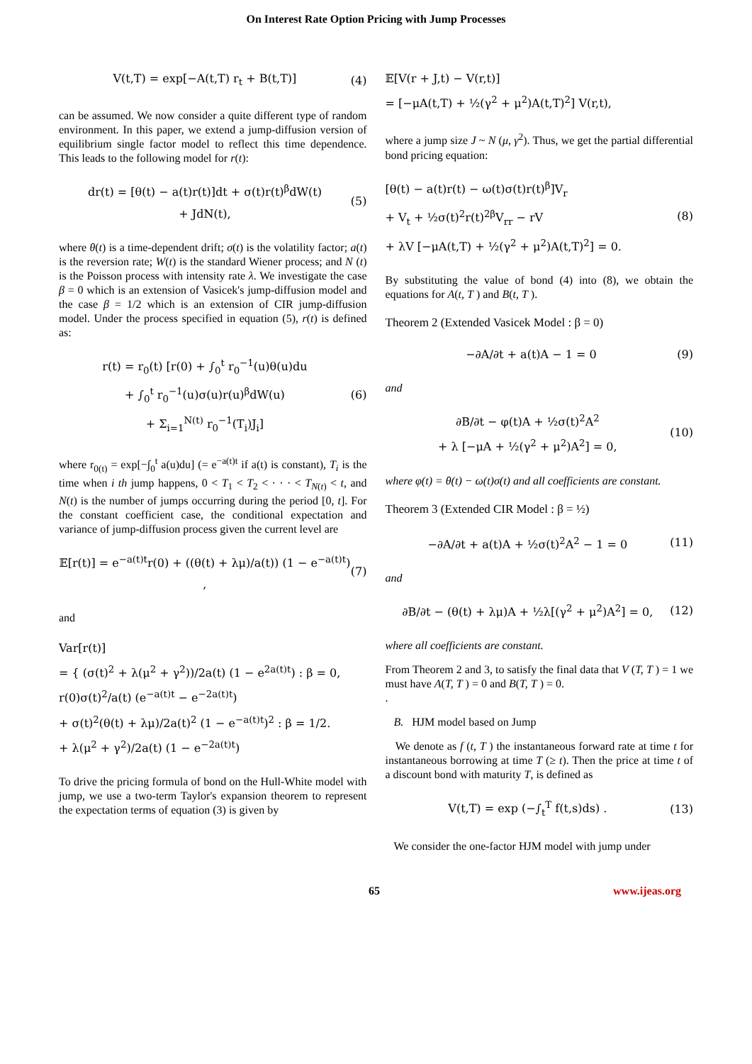On Interest Rate Option Pricing with Jump Processes
V(t,T) = exp[−A(t,T) r<sub>t</sub> + B(t,T)]
(4)
can be assumed. We now consider a quite different type of random environment. In this paper, we extend a jump-diffusion version of equilibrium single factor model to reflect this time dependence. This leads to the following model for r(t):
dr(t) = [θ(t) − a(t)r(t)]dt + σ(t)r(t)<sup>β</sup>dW(t)
+ JdN(t),
(5)
where θ(t) is a time-dependent drift; σ(t) is the volatility factor; a(t) is the reversion rate; W(t) is the standard Wiener process; and N (t) is the Poisson process with intensity rate λ. We investigate the case β = 0 which is an extension of Vasicek's jump-diffusion model and the case β = 1/2 which is an extension of CIR jump-diffusion model. Under the process specified in equation (5), r(t) is defined as:
r(t) = r<sub>0</sub>(t) [r(0) + ∫<sub>0</sub><sup>t</sup> r<sub>0</sub><sup>−1</sup>(u)θ(u)du
+ ∫<sub>0</sub><sup>t</sup> r<sub>0</sub><sup>−1</sup>(u)σ(u)r(u)<sup>β</sup>dW(u)
+ Σ<sub>i=1</sub><sup>N(t)</sup> r<sub>0</sub><sup>−1</sup>(T<sub>i</sub>)J<sub>i</sub>]
(6)
where r<sub>0(t)</sub> = exp[−∫<sub>0</sub><sup>t</sup> a(u)du] (= e<sup>−a(t)t</sup> if a(t) is constant), T<sub>i</sub> is the time when i th jump happens, 0 < T<sub>1</sub> < T<sub>2</sub> < · · · < T<sub>N(t)</sub> < t, and N(t) is the number of jumps occurring during the period [0, t]. For the constant coefficient case, the conditional expectation and variance of jump-diffusion process given the current level are
𝔼[r(t)] = e<sup>−a(t)t</sup>r(0) + ((θ(t) + λμ)/a(t)) (1 − e<sup>−a(t)t</sup>) ,
(7)
and
Var[r(t)]
= { (σ(t)<sup>2</sup> + λ(μ<sup>2</sup> + γ<sup>2</sup>))/2a(t) (1 − e<sup>2a(t)t</sup>) : β = 0,
r(0)σ(t)<sup>2</sup>/a(t) (e<sup>−a(t)t</sup> − e<sup>−2a(t)t</sup>)
+ σ(t)<sup>2</sup>(θ(t) + λμ)/2a(t)<sup>2</sup> (1 − e<sup>−a(t)t</sup>)<sup>2</sup> : β = 1/2.
+ λ(μ<sup>2</sup> + γ<sup>2</sup>)/2a(t) (1 − e<sup>−2a(t)t</sup>)
To drive the pricing formula of bond on the Hull-White model with jump, we use a two-term Taylor's expansion theorem to represent the expectation terms of equation (3) is given by
𝔼[V(r + J,t) − V(r,t)]
= [−μA(t,T) + ½(γ<sup>2</sup> + μ<sup>2</sup>)A(t,T)<sup>2</sup>] V(r,t),
where a jump size J ~ N (μ, γ<sup>2</sup>). Thus, we get the partial differential bond pricing equation:
[θ(t) − a(t)r(t) − ω(t)σ(t)r(t)<sup>β</sup>]V<sub>r</sub>
+ V<sub>t</sub> + ½σ(t)<sup>2</sup>r(t)<sup>2β</sup>V<sub>rr</sub> − rV
+ λV [−μA(t,T) + ½(γ<sup>2</sup> + μ<sup>2</sup>)A(t,T)<sup>2</sup>] = 0.
(8)
By substituting the value of bond (4) into (8), we obtain the equations for A(t, T ) and B(t, T ).
Theorem 2 (Extended Vasicek Model : β = 0)
−∂A/∂t + a(t)A − 1 = 0 (9)
and
∂B/∂t − φ(t)A + ½σ(t)<sup>2</sup>A<sup>2</sup>
+ λ [−μA + ½(γ<sup>2</sup> + μ<sup>2</sup>)A<sup>2</sup>] = 0,
(10)
where φ(t) = θ(t) − ω(t)σ(t) and all coefficients are constant.
Theorem 3 (Extended CIR Model : β = ½)
−∂A/∂t + a(t)A + ½σ(t)<sup>2</sup>A<sup>2</sup> − 1 = 0
(11)
and
∂B/∂t − (θ(t) + λμ)A + ½λ[(γ<sup>2</sup> + μ<sup>2</sup>)A<sup>2</sup>] = 0,
(12)
where all coefficients are constant.
From Theorem 2 and 3, to satisfy the final data that V (T, T ) = 1 we must have A(T, T ) = 0 and B(T, T ) = 0.
.
B. HJM model based on Jump
We denote as f (t, T ) the instantaneous forward rate at time t for instantaneous borrowing at time T (≥ t). Then the price at time t of a discount bond with maturity T, is defined as
V(t,T) = exp (−∫<sub>t</sub><sup>T</sup> f(t,s)ds) . (13)
We consider the one-factor HJM model with jump under
65 www.ijeas.org